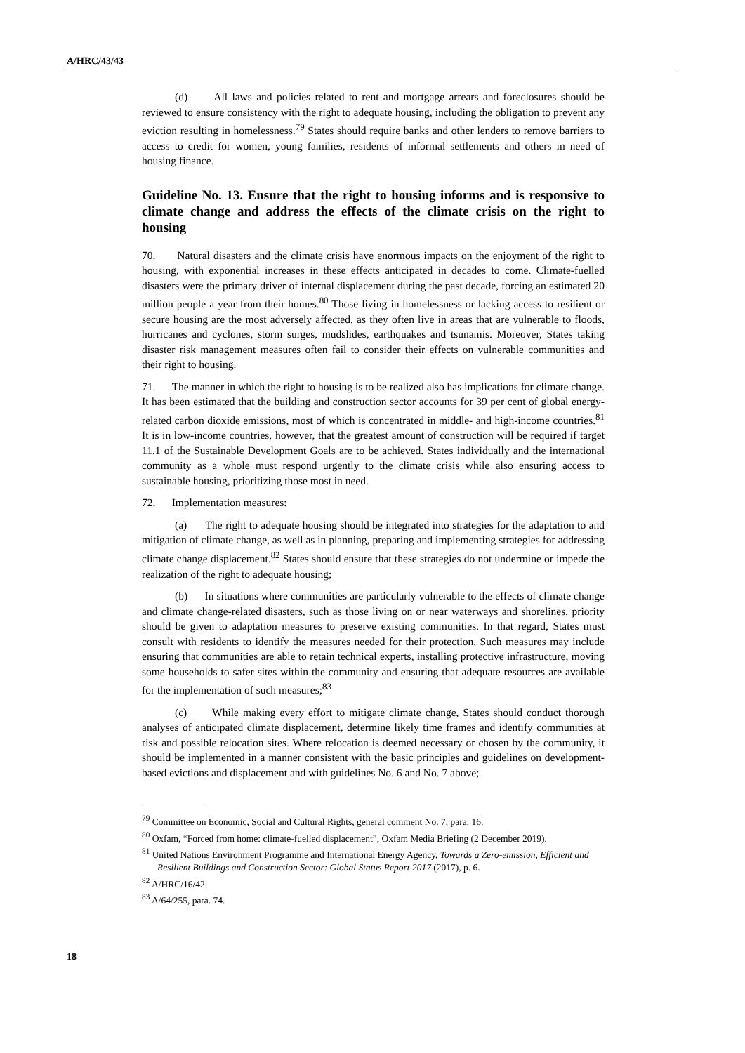A/HRC/43/43
(d) All laws and policies related to rent and mortgage arrears and foreclosures should be reviewed to ensure consistency with the right to adequate housing, including the obligation to prevent any eviction resulting in homelessness.<sup>79</sup> States should require banks and other lenders to remove barriers to access to credit for women, young families, residents of informal settlements and others in need of housing finance.
Guideline No. 13. Ensure that the right to housing informs and is responsive to climate change and address the effects of the climate crisis on the right to housing
70. Natural disasters and the climate crisis have enormous impacts on the enjoyment of the right to housing, with exponential increases in these effects anticipated in decades to come. Climate-fuelled disasters were the primary driver of internal displacement during the past decade, forcing an estimated 20 million people a year from their homes.<sup>80</sup> Those living in homelessness or lacking access to resilient or secure housing are the most adversely affected, as they often live in areas that are vulnerable to floods, hurricanes and cyclones, storm surges, mudslides, earthquakes and tsunamis. Moreover, States taking disaster risk management measures often fail to consider their effects on vulnerable communities and their right to housing.
71. The manner in which the right to housing is to be realized also has implications for climate change. It has been estimated that the building and construction sector accounts for 39 per cent of global energy-related carbon dioxide emissions, most of which is concentrated in middle- and high-income countries.<sup>81</sup> It is in low-income countries, however, that the greatest amount of construction will be required if target 11.1 of the Sustainable Development Goals are to be achieved. States individually and the international community as a whole must respond urgently to the climate crisis while also ensuring access to sustainable housing, prioritizing those most in need.
72. Implementation measures:
(a) The right to adequate housing should be integrated into strategies for the adaptation to and mitigation of climate change, as well as in planning, preparing and implementing strategies for addressing climate change displacement.<sup>82</sup> States should ensure that these strategies do not undermine or impede the realization of the right to adequate housing;
(b) In situations where communities are particularly vulnerable to the effects of climate change and climate change-related disasters, such as those living on or near waterways and shorelines, priority should be given to adaptation measures to preserve existing communities. In that regard, States must consult with residents to identify the measures needed for their protection. Such measures may include ensuring that communities are able to retain technical experts, installing protective infrastructure, moving some households to safer sites within the community and ensuring that adequate resources are available for the implementation of such measures;<sup>83</sup>
(c) While making every effort to mitigate climate change, States should conduct thorough analyses of anticipated climate displacement, determine likely time frames and identify communities at risk and possible relocation sites. Where relocation is deemed necessary or chosen by the community, it should be implemented in a manner consistent with the basic principles and guidelines on development-based evictions and displacement and with guidelines No. 6 and No. 7 above;
<sup>79</sup> Committee on Economic, Social and Cultural Rights, general comment No. 7, para. 16.
<sup>80</sup> Oxfam, “Forced from home: climate-fuelled displacement”, Oxfam Media Briefing (2 December 2019).
<sup>81</sup> United Nations Environment Programme and International Energy Agency, Towards a Zero-emission, Efficient and Resilient Buildings and Construction Sector: Global Status Report 2017 (2017), p. 6.
<sup>82</sup> A/HRC/16/42.
<sup>83</sup> A/64/255, para. 74.
18